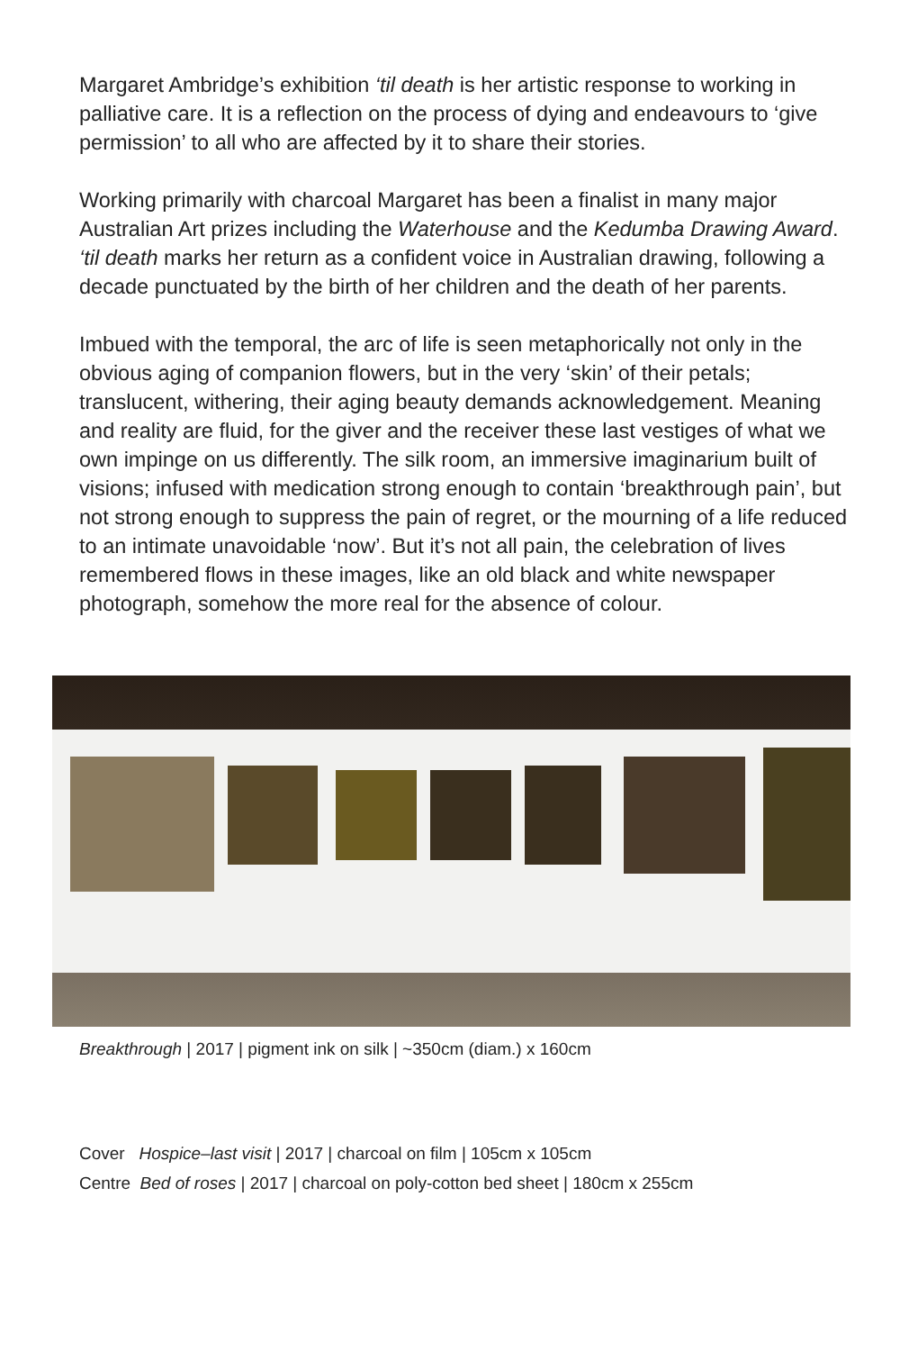Margaret Ambridge’s exhibition ‘til death is her artistic response to working in palliative care. It is a reflection on the process of dying and endeavours to ‘give permission’ to all who are affected by it to share their stories.
Working primarily with charcoal Margaret has been a finalist in many major Australian Art prizes including the Waterhouse and the Kedumba Drawing Award. ‘til death marks her return as a confident voice in Australian drawing, following a decade punctuated by the birth of her children and the death of her parents.
Imbued with the temporal, the arc of life is seen metaphorically not only in the obvious aging of companion flowers, but in the very ‘skin’ of their petals; translucent, withering, their aging beauty demands acknowledgement. Meaning and reality are fluid, for the giver and the receiver these last vestiges of what we own impinge on us differently. The silk room, an immersive imaginarium built of visions; infused with medication strong enough to contain ‘breakthrough pain’, but not strong enough to suppress the pain of regret, or the mourning of a life reduced to an intimate unavoidable ‘now’. But it’s not all pain, the celebration of lives remembered flows in these images, like an old black and white newspaper photograph, somehow the more real for the absence of colour.
Breakthrough | 2017 | pigment ink on silk | ~350cm (diam.) x 160cm
Cover Hospice–last visit | 2017 | charcoal on film | 105cm x 105cm
Centre Bed of roses | 2017 | charcoal on poly-cotton bed sheet | 180cm x 255cm